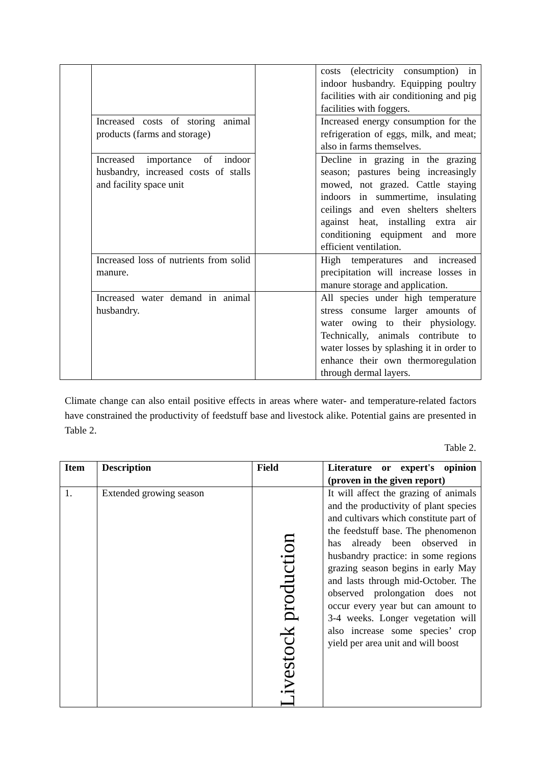| | | | costs (electricity consumption) in indoor husbandry. Equipping poultry facilities with air conditioning and pig facilities with foggers. |
| | Increased costs of storing animal products (farms and storage) | | Increased energy consumption for the refrigeration of eggs, milk, and meat; also in farms themselves. |
| | Increased importance of indoor husbandry, increased costs of stalls and facility space unit | | Decline in grazing in the grazing season; pastures being increasingly mowed, not grazed. Cattle staying indoors in summertime, insulating ceilings and even shelters shelters against heat, installing extra air conditioning equipment and more efficient ventilation. |
| | Increased loss of nutrients from solid manure. | | High temperatures and increased precipitation will increase losses in manure storage and application. |
| | Increased water demand in animal husbandry. | | All species under high temperature stress consume larger amounts of water owing to their physiology. Technically, animals contribute to water losses by splashing it in order to enhance their own thermoregulation through dermal layers. |
Climate change can also entail positive effects in areas where water- and temperature-related factors have constrained the productivity of feedstuff base and livestock alike. Potential gains are presented in Table 2.
Table 2.
| Item | Description | Field | Literature or expert's opinion (proven in the given report) |
| --- | --- | --- | --- |
| 1. | Extended growing season | Livestock production | It will affect the grazing of animals and the productivity of plant species and cultivars which constitute part of the feedstuff base. The phenomenon has already been observed in husbandry practice: in some regions grazing season begins in early May and lasts through mid-October. The observed prolongation does not occur every year but can amount to 3-4 weeks. Longer vegetation will also increase some species’ crop yield per area unit and will boost |